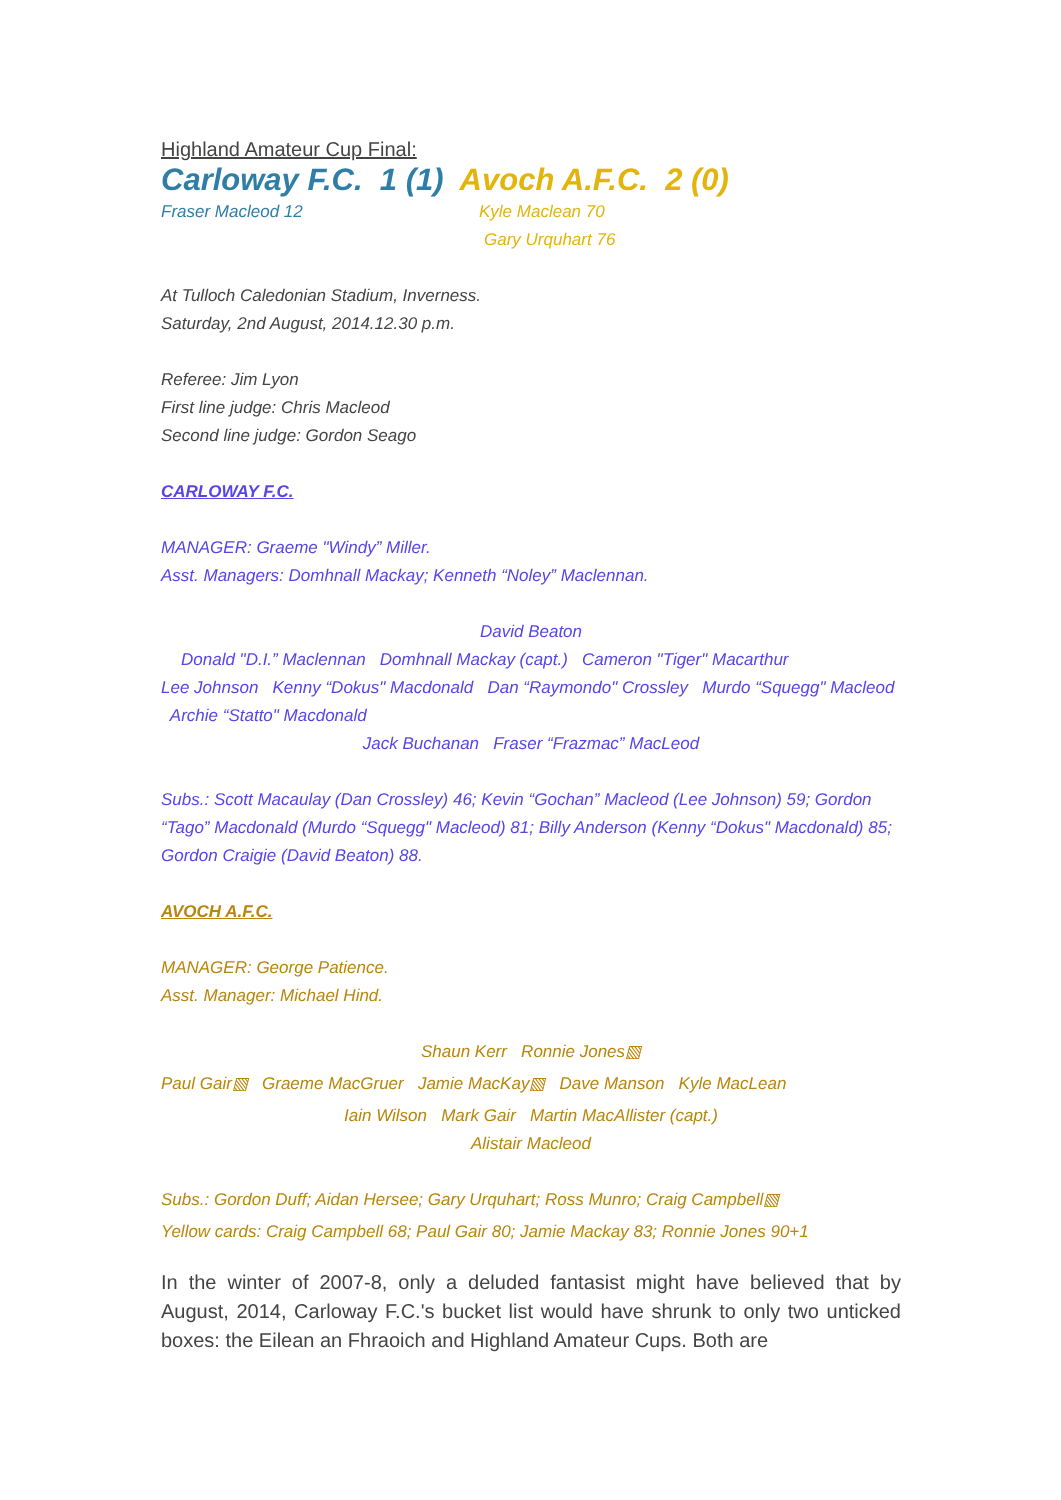Highland Amateur Cup Final:
Carloway F.C. 1 (1) Avoch A.F.C. 2 (0)
Fraser Macleod 12 Kyle Maclean 70
Gary Urquhart 76
At Tulloch Caledonian Stadium, Inverness.
Saturday, 2nd August, 2014.12.30 p.m.
Referee: Jim Lyon
First line judge: Chris Macleod
Second line judge: Gordon Seago
CARLOWAY F.C.
MANAGER: Graeme "Windy” Miller.
Asst. Managers: Domhnall Mackay; Kenneth “Noley” Maclennan.
David Beaton
Donald "D.I.” Maclennan Domhnall Mackay (capt.) Cameron "Tiger" Macarthur
Lee Johnson Kenny “Dokus" Macdonald Dan “Raymondo" Crossley Murdo “Squegg" Macleod Archie “Statto" Macdonald
Jack Buchanan Fraser “Frazmac” MacLeod
Subs.: Scott Macaulay (Dan Crossley) 46; Kevin “Gochan” Macleod (Lee Johnson) 59; Gordon “Tago” Macdonald (Murdo “Squegg" Macleod) 81; Billy Anderson (Kenny “Dokus" Macdonald) 85; Gordon Craigie (David Beaton) 88.
AVOCH A.F.C.
MANAGER: George Patience.
Asst. Manager: Michael Hind.
Shaun Kerr Ronnie Jones▧
Paul Gair▧ Graeme MacGruer Jamie MacKay▧ Dave Manson Kyle MacLean
Iain Wilson Mark Gair Martin MacAllister (capt.)
Alistair Macleod
Subs.: Gordon Duff; Aidan Hersee; Gary Urquhart; Ross Munro; Craig Campbell▧
Yellow cards: Craig Campbell 68; Paul Gair 80; Jamie Mackay 83; Ronnie Jones 90+1
In the winter of 2007-8, only a deluded fantasist might have believed that by August, 2014, Carloway F.C.'s bucket list would have shrunk to only two unticked boxes: the Eilean an Fhraoich and Highland Amateur Cups. Both are